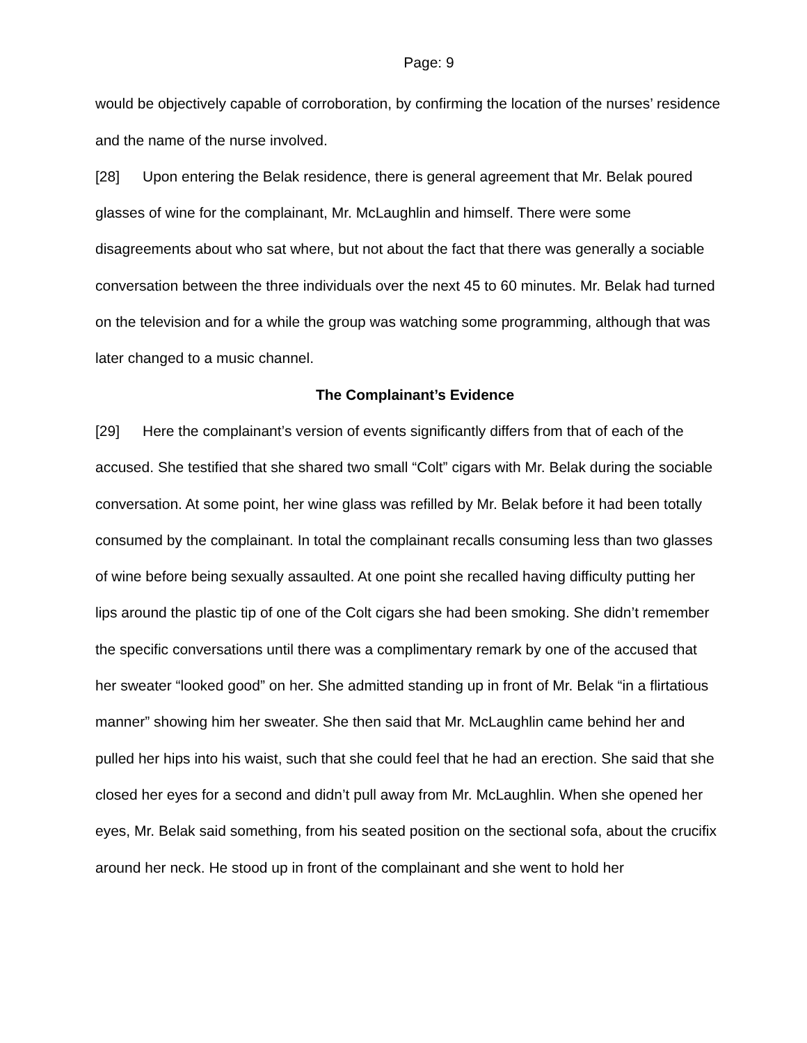Page: 9
would be objectively capable of corroboration, by confirming the location of the nurses’ residence and the name of the nurse involved.
[28] Upon entering the Belak residence, there is general agreement that Mr. Belak poured glasses of wine for the complainant, Mr. McLaughlin and himself. There were some disagreements about who sat where, but not about the fact that there was generally a sociable conversation between the three individuals over the next 45 to 60 minutes. Mr. Belak had turned on the television and for a while the group was watching some programming, although that was later changed to a music channel.
The Complainant’s Evidence
[29] Here the complainant’s version of events significantly differs from that of each of the accused. She testified that she shared two small “Colt” cigars with Mr. Belak during the sociable conversation. At some point, her wine glass was refilled by Mr. Belak before it had been totally consumed by the complainant. In total the complainant recalls consuming less than two glasses of wine before being sexually assaulted. At one point she recalled having difficulty putting her lips around the plastic tip of one of the Colt cigars she had been smoking. She didn’t remember the specific conversations until there was a complimentary remark by one of the accused that her sweater “looked good” on her. She admitted standing up in front of Mr. Belak “in a flirtatious manner” showing him her sweater. She then said that Mr. McLaughlin came behind her and pulled her hips into his waist, such that she could feel that he had an erection. She said that she closed her eyes for a second and didn’t pull away from Mr. McLaughlin. When she opened her eyes, Mr. Belak said something, from his seated position on the sectional sofa, about the crucifix around her neck. He stood up in front of the complainant and she went to hold her